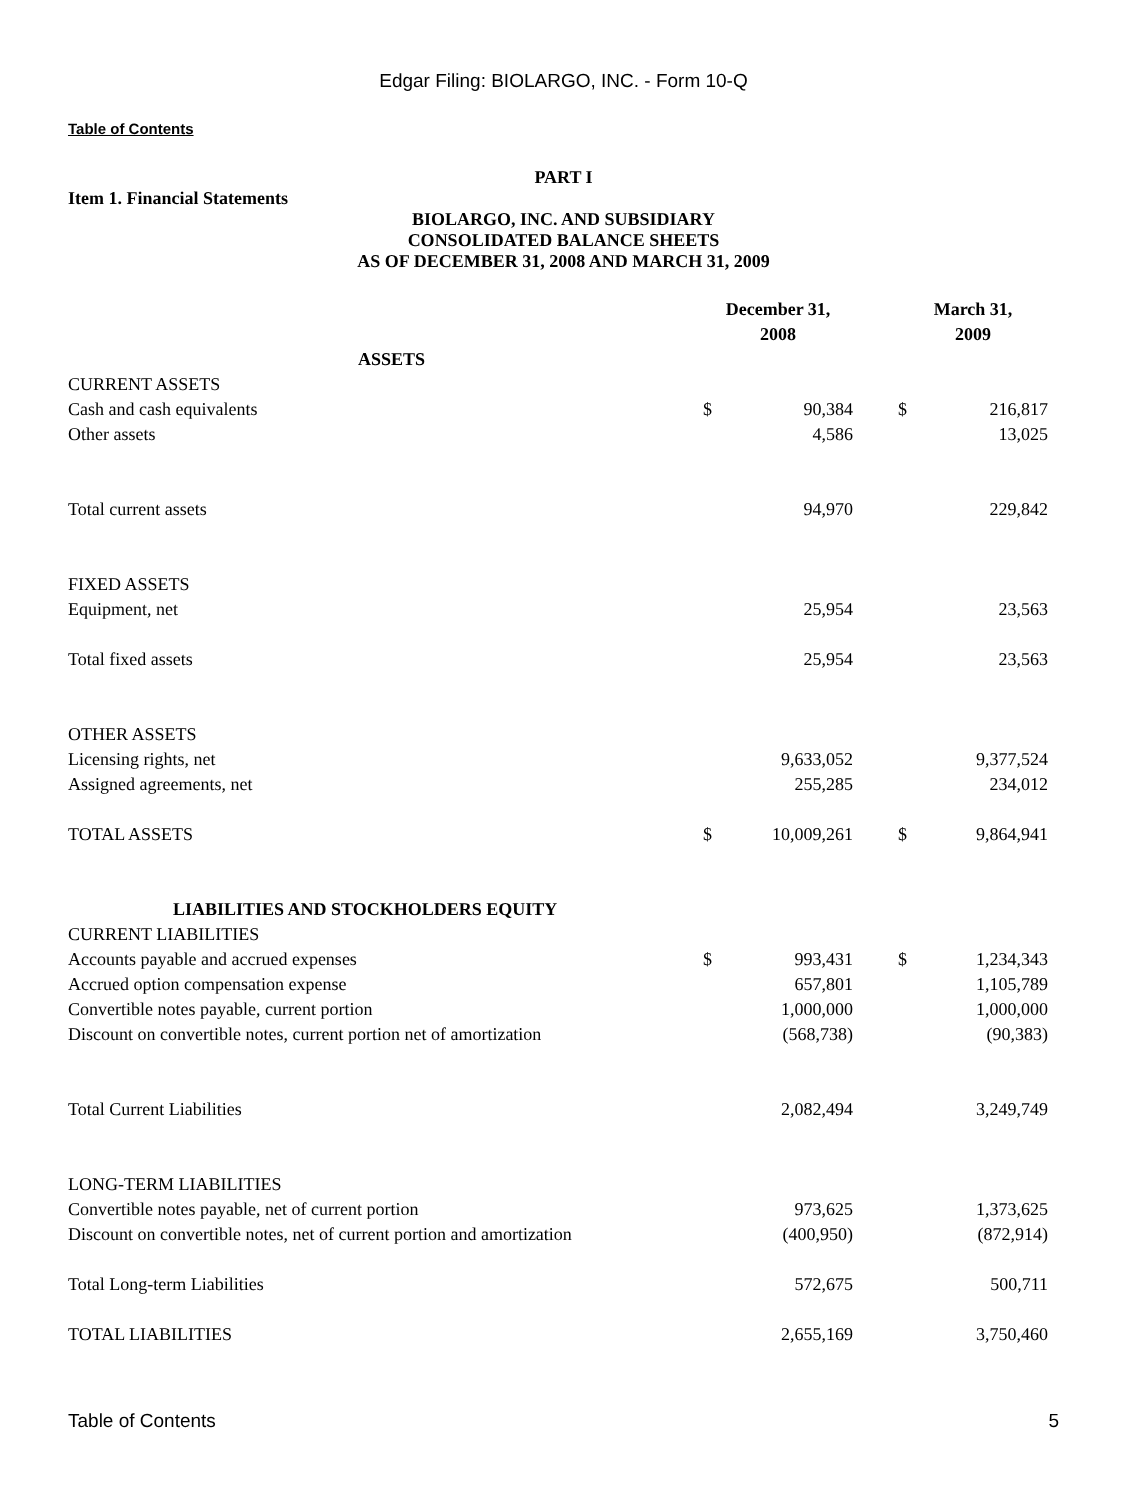Edgar Filing: BIOLARGO, INC. - Form 10-Q
Table of Contents
PART I
Item 1. Financial Statements
BIOLARGO, INC. AND SUBSIDIARY
CONSOLIDATED BALANCE SHEETS
AS OF DECEMBER 31, 2008 AND MARCH 31, 2009
| | December 31, 2008 | | | March 31, 2009 | |
| ASSETS | | | | | |
| CURRENT ASSETS | | | | | |
| Cash and cash equivalents | $ | 90,384 | | $ | 216,817 |
| Other assets | | 4,586 | | | 13,025 |
| Total current assets | | 94,970 | | | 229,842 |
| FIXED ASSETS | | | | | |
| Equipment, net | | 25,954 | | | 23,563 |
| Total fixed assets | | 25,954 | | | 23,563 |
| OTHER ASSETS | | | | | |
| Licensing rights, net | | 9,633,052 | | | 9,377,524 |
| Assigned agreements, net | | 255,285 | | | 234,012 |
| TOTAL ASSETS | $ | 10,009,261 | | $ | 9,864,941 |
| LIABILITIES AND STOCKHOLDERS EQUITY | | | | | |
| CURRENT LIABILITIES | | | | | |
| Accounts payable and accrued expenses | $ | 993,431 | | $ | 1,234,343 |
| Accrued option compensation expense | | 657,801 | | | 1,105,789 |
| Convertible notes payable, current portion | | 1,000,000 | | | 1,000,000 |
| Discount on convertible notes, current portion net of amortization | | (568,738) | | | (90,383) |
| Total Current Liabilities | | 2,082,494 | | | 3,249,749 |
| LONG-TERM LIABILITIES | | | | | |
| Convertible notes payable, net of current portion | | 973,625 | | | 1,373,625 |
| Discount on convertible notes, net of current portion and amortization | | (400,950) | | | (872,914) |
| Total Long-term Liabilities | | 572,675 | | | 500,711 |
| TOTAL LIABILITIES | | 2,655,169 | | | 3,750,460 |
Table of Contents 5